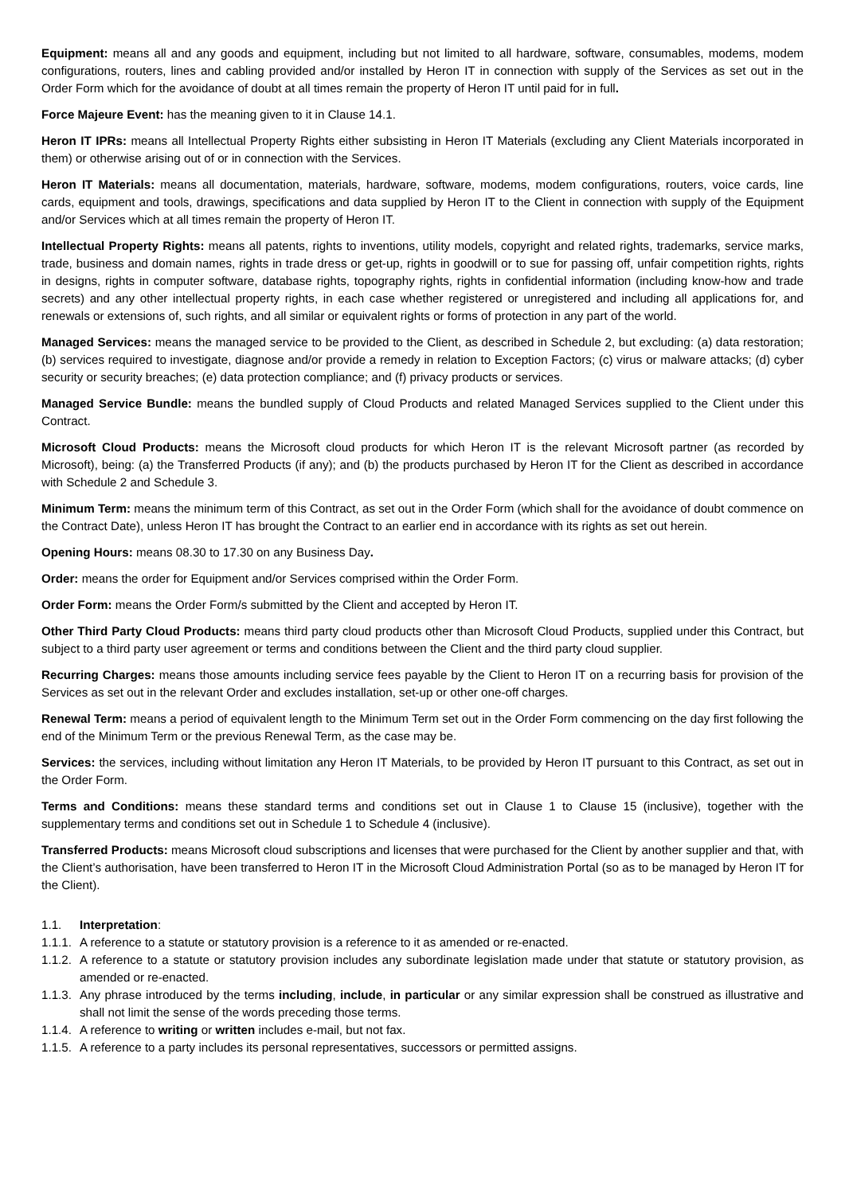Equipment: means all and any goods and equipment, including but not limited to all hardware, software, consumables, modems, modem configurations, routers, lines and cabling provided and/or installed by Heron IT in connection with supply of the Services as set out in the Order Form which for the avoidance of doubt at all times remain the property of Heron IT until paid for in full.
Force Majeure Event: has the meaning given to it in Clause 14.1.
Heron IT IPRs: means all Intellectual Property Rights either subsisting in Heron IT Materials (excluding any Client Materials incorporated in them) or otherwise arising out of or in connection with the Services.
Heron IT Materials: means all documentation, materials, hardware, software, modems, modem configurations, routers, voice cards, line cards, equipment and tools, drawings, specifications and data supplied by Heron IT to the Client in connection with supply of the Equipment and/or Services which at all times remain the property of Heron IT.
Intellectual Property Rights: means all patents, rights to inventions, utility models, copyright and related rights, trademarks, service marks, trade, business and domain names, rights in trade dress or get-up, rights in goodwill or to sue for passing off, unfair competition rights, rights in designs, rights in computer software, database rights, topography rights, rights in confidential information (including know-how and trade secrets) and any other intellectual property rights, in each case whether registered or unregistered and including all applications for, and renewals or extensions of, such rights, and all similar or equivalent rights or forms of protection in any part of the world.
Managed Services: means the managed service to be provided to the Client, as described in Schedule 2, but excluding: (a) data restoration; (b) services required to investigate, diagnose and/or provide a remedy in relation to Exception Factors; (c) virus or malware attacks; (d) cyber security or security breaches; (e) data protection compliance; and (f) privacy products or services.
Managed Service Bundle: means the bundled supply of Cloud Products and related Managed Services supplied to the Client under this Contract.
Microsoft Cloud Products: means the Microsoft cloud products for which Heron IT is the relevant Microsoft partner (as recorded by Microsoft), being: (a) the Transferred Products (if any); and (b) the products purchased by Heron IT for the Client as described in accordance with Schedule 2 and Schedule 3.
Minimum Term: means the minimum term of this Contract, as set out in the Order Form (which shall for the avoidance of doubt commence on the Contract Date), unless Heron IT has brought the Contract to an earlier end in accordance with its rights as set out herein.
Opening Hours: means 08.30 to 17.30 on any Business Day.
Order: means the order for Equipment and/or Services comprised within the Order Form.
Order Form: means the Order Form/s submitted by the Client and accepted by Heron IT.
Other Third Party Cloud Products: means third party cloud products other than Microsoft Cloud Products, supplied under this Contract, but subject to a third party user agreement or terms and conditions between the Client and the third party cloud supplier.
Recurring Charges: means those amounts including service fees payable by the Client to Heron IT on a recurring basis for provision of the Services as set out in the relevant Order and excludes installation, set-up or other one-off charges.
Renewal Term: means a period of equivalent length to the Minimum Term set out in the Order Form commencing on the day first following the end of the Minimum Term or the previous Renewal Term, as the case may be.
Services: the services, including without limitation any Heron IT Materials, to be provided by Heron IT pursuant to this Contract, as set out in the Order Form.
Terms and Conditions: means these standard terms and conditions set out in Clause 1 to Clause 15 (inclusive), together with the supplementary terms and conditions set out in Schedule 1 to Schedule 4 (inclusive).
Transferred Products: means Microsoft cloud subscriptions and licenses that were purchased for the Client by another supplier and that, with the Client’s authorisation, have been transferred to Heron IT in the Microsoft Cloud Administration Portal (so as to be managed by Heron IT for the Client).
1.1. Interpretation:
1.1.1. A reference to a statute or statutory provision is a reference to it as amended or re-enacted.
1.1.2. A reference to a statute or statutory provision includes any subordinate legislation made under that statute or statutory provision, as amended or re-enacted.
1.1.3. Any phrase introduced by the terms including, include, in particular or any similar expression shall be construed as illustrative and shall not limit the sense of the words preceding those terms.
1.1.4. A reference to writing or written includes e-mail, but not fax.
1.1.5. A reference to a party includes its personal representatives, successors or permitted assigns.